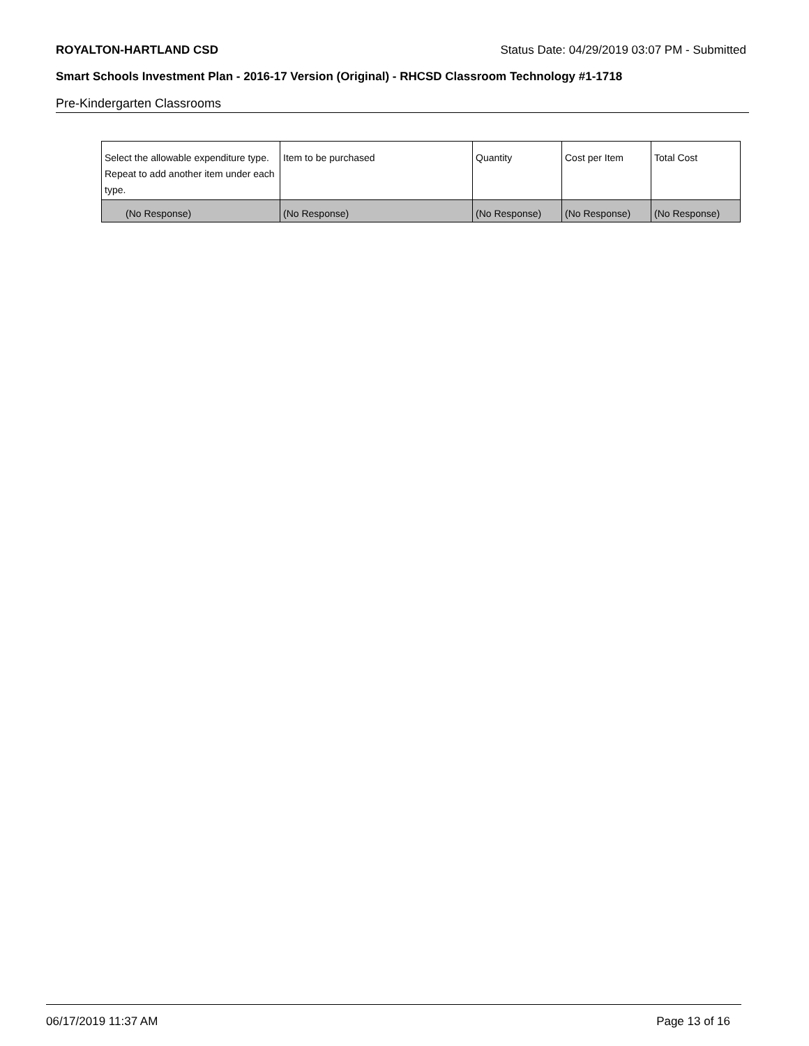ROYALTON-HARTLAND CSD Status Date: 04/29/2019 03:07 PM - Submitted
Smart Schools Investment Plan - 2016-17 Version (Original) - RHCSD Classroom Technology #1-1718
Pre-Kindergarten Classrooms
| Select the allowable expenditure type. Repeat to add another item under each type. | Item to be purchased | Quantity | Cost per Item | Total Cost |
| (No Response) | (No Response) | (No Response) | (No Response) | (No Response) |
06/17/2019 11:37 AM Page 13 of 16